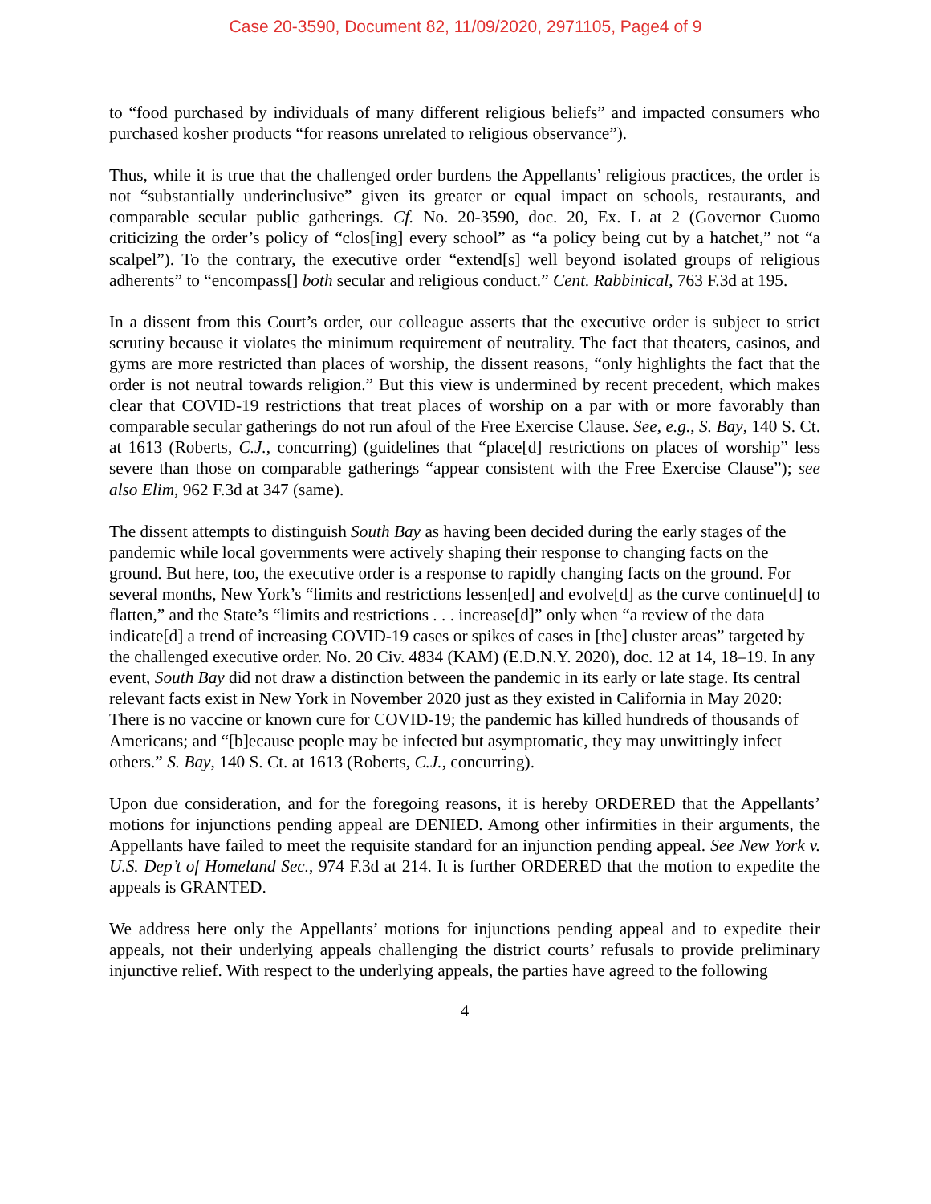Case 20-3590, Document 82, 11/09/2020, 2971105, Page4 of 9
to “food purchased by individuals of many different religious beliefs” and impacted consumers who purchased kosher products “for reasons unrelated to religious observance”).
Thus, while it is true that the challenged order burdens the Appellants’ religious practices, the order is not “substantially underinclusive” given its greater or equal impact on schools, restaurants, and comparable secular public gatherings. Cf. No. 20-3590, doc. 20, Ex. L at 2 (Governor Cuomo criticizing the order’s policy of “clos[ing] every school” as “a policy being cut by a hatchet,” not “a scalpel”). To the contrary, the executive order “extend[s] well beyond isolated groups of religious adherents” to “encompass[] both secular and religious conduct.” Cent. Rabbinical, 763 F.3d at 195.
In a dissent from this Court’s order, our colleague asserts that the executive order is subject to strict scrutiny because it violates the minimum requirement of neutrality. The fact that theaters, casinos, and gyms are more restricted than places of worship, the dissent reasons, “only highlights the fact that the order is not neutral towards religion.” But this view is undermined by recent precedent, which makes clear that COVID-19 restrictions that treat places of worship on a par with or more favorably than comparable secular gatherings do not run afoul of the Free Exercise Clause. See, e.g., S. Bay, 140 S. Ct. at 1613 (Roberts, C.J., concurring) (guidelines that “place[d] restrictions on places of worship” less severe than those on comparable gatherings “appear consistent with the Free Exercise Clause”); see also Elim, 962 F.3d at 347 (same).
The dissent attempts to distinguish South Bay as having been decided during the early stages of the pandemic while local governments were actively shaping their response to changing facts on the ground. But here, too, the executive order is a response to rapidly changing facts on the ground. For several months, New York’s “limits and restrictions lessen[ed] and evolve[d] as the curve continue[d] to flatten,” and the State’s “limits and restrictions . . . increase[d]” only when “a review of the data indicate[d] a trend of increasing COVID-19 cases or spikes of cases in [the] cluster areas” targeted by the challenged executive order. No. 20 Civ. 4834 (KAM) (E.D.N.Y. 2020), doc. 12 at 14, 18–19. In any event, South Bay did not draw a distinction between the pandemic in its early or late stage. Its central relevant facts exist in New York in November 2020 just as they existed in California in May 2020: There is no vaccine or known cure for COVID-19; the pandemic has killed hundreds of thousands of Americans; and “[b]ecause people may be infected but asymptomatic, they may unwittingly infect others.” S. Bay, 140 S. Ct. at 1613 (Roberts, C.J., concurring).
Upon due consideration, and for the foregoing reasons, it is hereby ORDERED that the Appellants’ motions for injunctions pending appeal are DENIED. Among other infirmities in their arguments, the Appellants have failed to meet the requisite standard for an injunction pending appeal. See New York v. U.S. Dep’t of Homeland Sec., 974 F.3d at 214. It is further ORDERED that the motion to expedite the appeals is GRANTED.
We address here only the Appellants’ motions for injunctions pending appeal and to expedite their appeals, not their underlying appeals challenging the district courts’ refusals to provide preliminary injunctive relief. With respect to the underlying appeals, the parties have agreed to the following
4